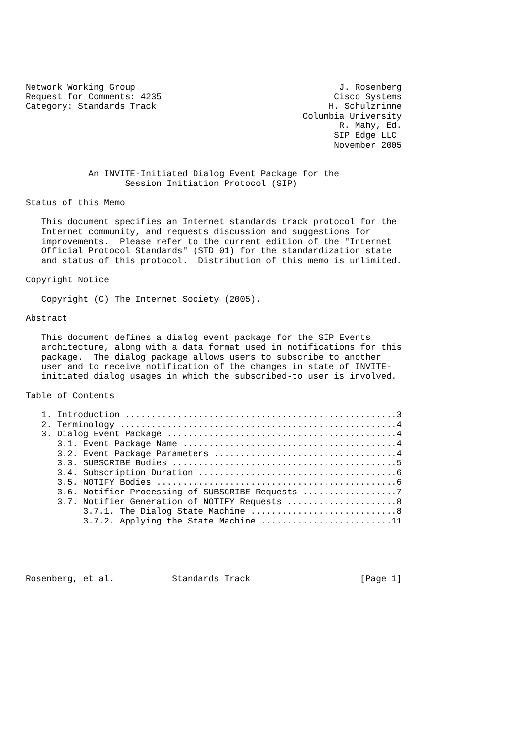Network Working Group                                       J. Rosenberg
Request for Comments: 4235                                 Cisco Systems
Category: Standards Track                                 H. Schulzrinne
                                                     Columbia University
                                                            R. Mahy, Ed.
                                                           SIP Edge LLC
                                                           November 2005


            An INVITE-Initiated Dialog Event Package for the
                   Session Initiation Protocol (SIP)

Status of this Memo

   This document specifies an Internet standards track protocol for the
   Internet community, and requests discussion and suggestions for
   improvements.  Please refer to the current edition of the "Internet
   Official Protocol Standards" (STD 01) for the standardization state
   and status of this protocol.  Distribution of this memo is unlimited.

Copyright Notice

   Copyright (C) The Internet Society (2005).

Abstract

   This document defines a dialog event package for the SIP Events
   architecture, along with a data format used in notifications for this
   package.  The dialog package allows users to subscribe to another
   user and to receive notification of the changes in state of INVITE-
   initiated dialog usages in which the subscribed-to user is involved.

Table of Contents

   1. Introduction ....................................................3
   2. Terminology .....................................................4
   3. Dialog Event Package ............................................4
      3.1. Event Package Name .........................................4
      3.2. Event Package Parameters ...................................4
      3.3. SUBSCRIBE Bodies ...........................................5
      3.4. Subscription Duration ......................................6
      3.5. NOTIFY Bodies ..............................................6
      3.6. Notifier Processing of SUBSCRIBE Requests ..................7
      3.7. Notifier Generation of NOTIFY Requests .....................8
           3.7.1. The Dialog State Machine ............................8
           3.7.2. Applying the State Machine .........................11





Rosenberg, et al.           Standards Track                     [Page 1]